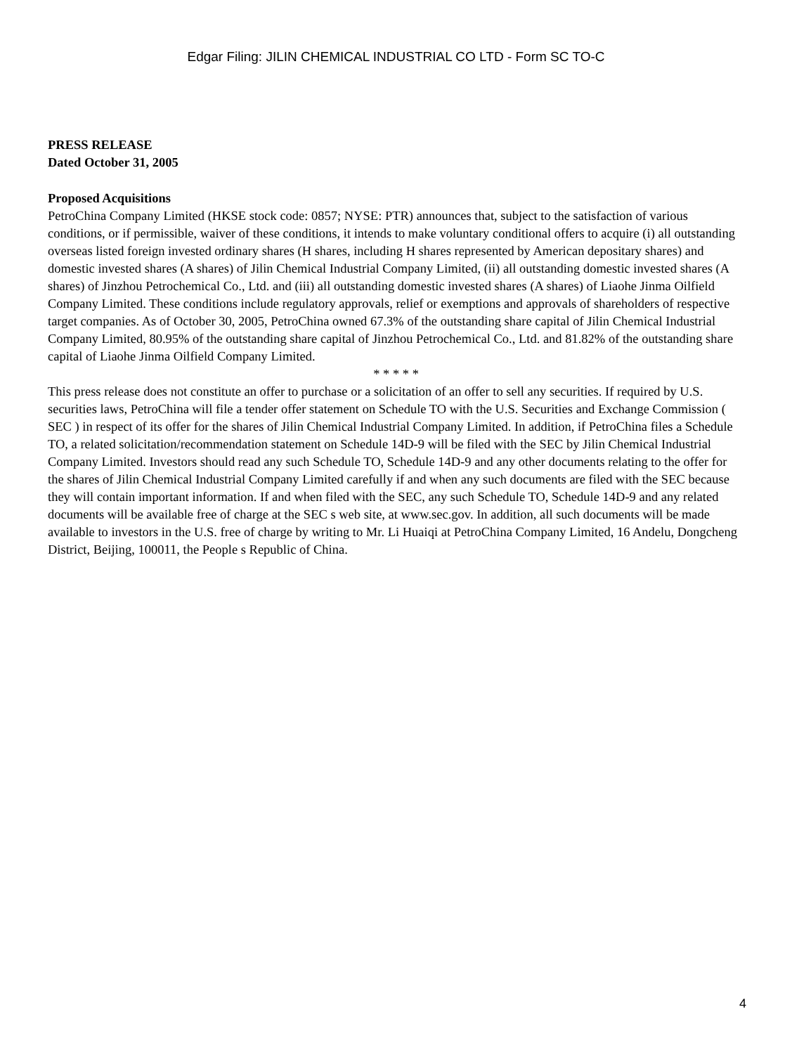Edgar Filing: JILIN CHEMICAL INDUSTRIAL CO LTD - Form SC TO-C
PRESS RELEASE
Dated October 31, 2005
Proposed Acquisitions
PetroChina Company Limited (HKSE stock code: 0857; NYSE: PTR) announces that, subject to the satisfaction of various conditions, or if permissible, waiver of these conditions, it intends to make voluntary conditional offers to acquire (i) all outstanding overseas listed foreign invested ordinary shares (H shares, including H shares represented by American depositary shares) and domestic invested shares (A shares) of Jilin Chemical Industrial Company Limited, (ii) all outstanding domestic invested shares (A shares) of Jinzhou Petrochemical Co., Ltd. and (iii) all outstanding domestic invested shares (A shares) of Liaohe Jinma Oilfield Company Limited. These conditions include regulatory approvals, relief or exemptions and approvals of shareholders of respective target companies. As of October 30, 2005, PetroChina owned 67.3% of the outstanding share capital of Jilin Chemical Industrial Company Limited, 80.95% of the outstanding share capital of Jinzhou Petrochemical Co., Ltd. and 81.82% of the outstanding share capital of Liaohe Jinma Oilfield Company Limited.
* * * * *
This press release does not constitute an offer to purchase or a solicitation of an offer to sell any securities. If required by U.S. securities laws, PetroChina will file a tender offer statement on Schedule TO with the U.S. Securities and Exchange Commission ( SEC ) in respect of its offer for the shares of Jilin Chemical Industrial Company Limited. In addition, if PetroChina files a Schedule TO, a related solicitation/recommendation statement on Schedule 14D-9 will be filed with the SEC by Jilin Chemical Industrial Company Limited. Investors should read any such Schedule TO, Schedule 14D-9 and any other documents relating to the offer for the shares of Jilin Chemical Industrial Company Limited carefully if and when any such documents are filed with the SEC because they will contain important information. If and when filed with the SEC, any such Schedule TO, Schedule 14D-9 and any related documents will be available free of charge at the SEC s web site, at www.sec.gov. In addition, all such documents will be made available to investors in the U.S. free of charge by writing to Mr. Li Huaiqi at PetroChina Company Limited, 16 Andelu, Dongcheng District, Beijing, 100011, the People s Republic of China.
4